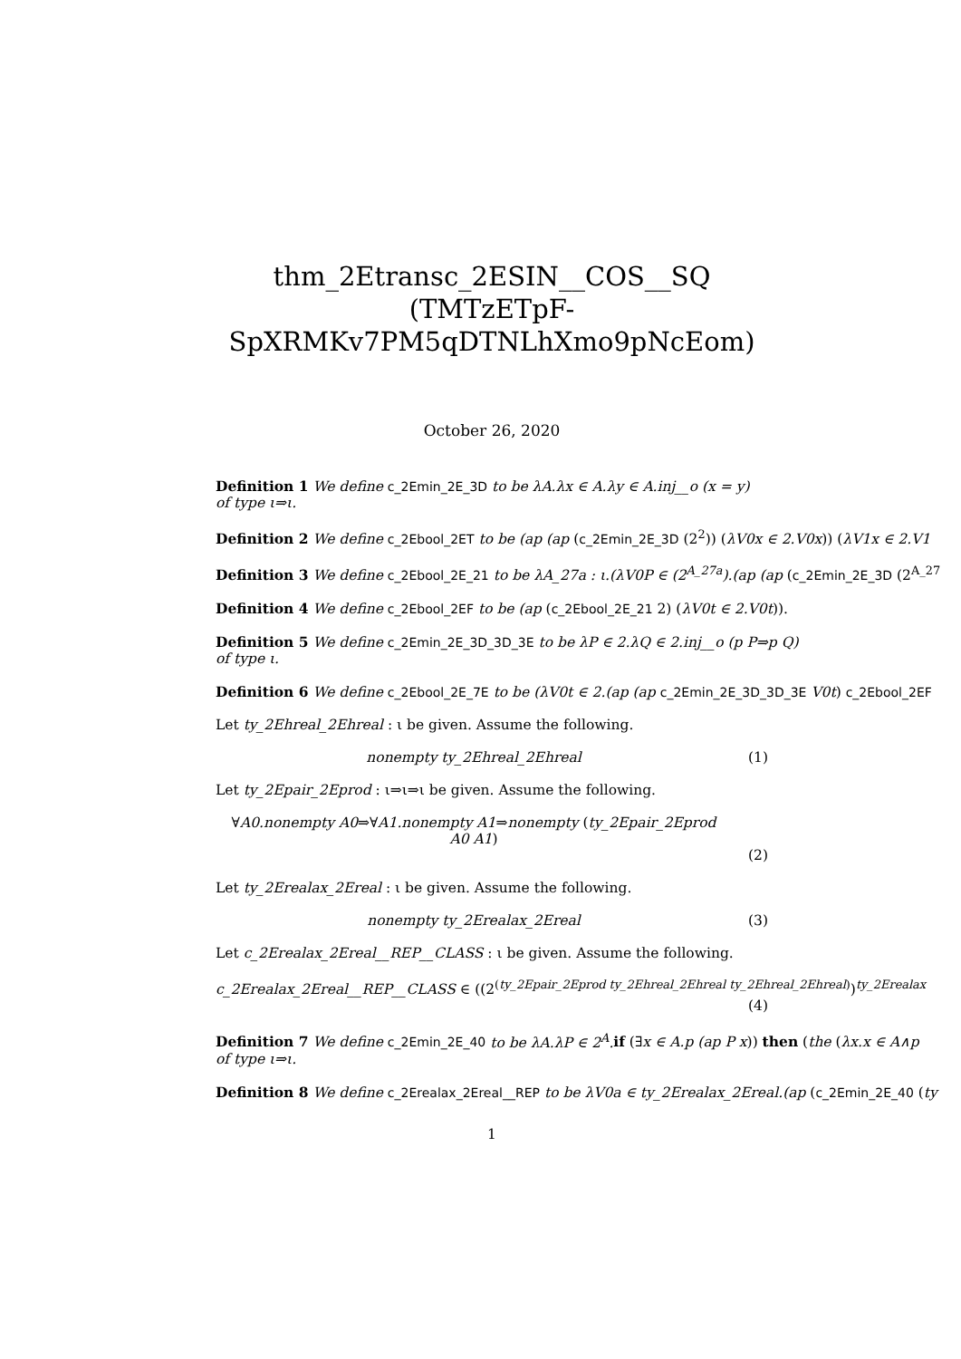thm_2Etransc_2ESIN__COS__SQ (TMTzETpF-SpXRMKv7PM5qDTNLhXmo9pNcEom)
October 26, 2020
Definition 1 We define c_2Emin_2E_3D to be λA.λx ∈ A.λy ∈ A.inj__o (x = y)
of type ι⇒ι.
Definition 2 We define c_2Ebool_2ET to be (ap (ap (c_2Emin_2E_3D (2<sup>2</sup>)) (λV0x ∈ 2.V0x)) (λV1x ∈ 2.V1
Definition 3 We define c_2Ebool_2E_21 to be λA_27a : ι.(λV0P ∈ (2<sup>A_27a</sup>).(ap (ap (c_2Emin_2E_3D (2<sup>A_27</sup>
Definition 4 We define c_2Ebool_2EF to be (ap (c_2Ebool_2E_21 2) (λV0t ∈ 2.V0t)).
Definition 5 We define c_2Emin_2E_3D_3D_3E to be λP ∈ 2.λQ ∈ 2.inj__o (p P⇒p Q)
of type ι.
Definition 6 We define c_2Ebool_2E_7E to be (λV0t ∈ 2.(ap (ap c_2Emin_2E_3D_3D_3E V0t) c_2Ebool_2EF
Let ty_2Ehreal_2Ehreal : ι be given. Assume the following.
nonempty ty_2Ehreal_2Ehreal (1)
Let ty_2Epair_2Eprod : ι⇒ι⇒ι be given. Assume the following.
∀A0.nonempty A0⇒∀A1.nonempty A1⇒nonempty (ty_2Epair_2Eprod
A0 A1)
(2)
Let ty_2Erealax_2Ereal : ι be given. Assume the following.
nonempty ty_2Erealax_2Ereal (3)
Let c_2Erealax_2Ereal__REP__CLASS : ι be given. Assume the following.
c_2Erealax_2Ereal__REP__CLASS ∈ ((2<sup>(ty_2Epair_2Eprod ty_2Ehreal_2Ehreal ty_2Ehreal_2Ehreal)</sup>)<sup>ty_2Erealax</sup>
(4)
Definition 7 We define c_2Emin_2E_40 to be λA.λP ∈ 2<sup>A</sup>. if (∃x ∈ A.p (ap P x)) then (the (λx.x ∈ A∧p
of type ι⇒ι.
Definition 8 We define c_2Erealax_2Ereal__REP to be λV0a ∈ ty_2Erealax_2Ereal.(ap (c_2Emin_2E_40 (ty
1